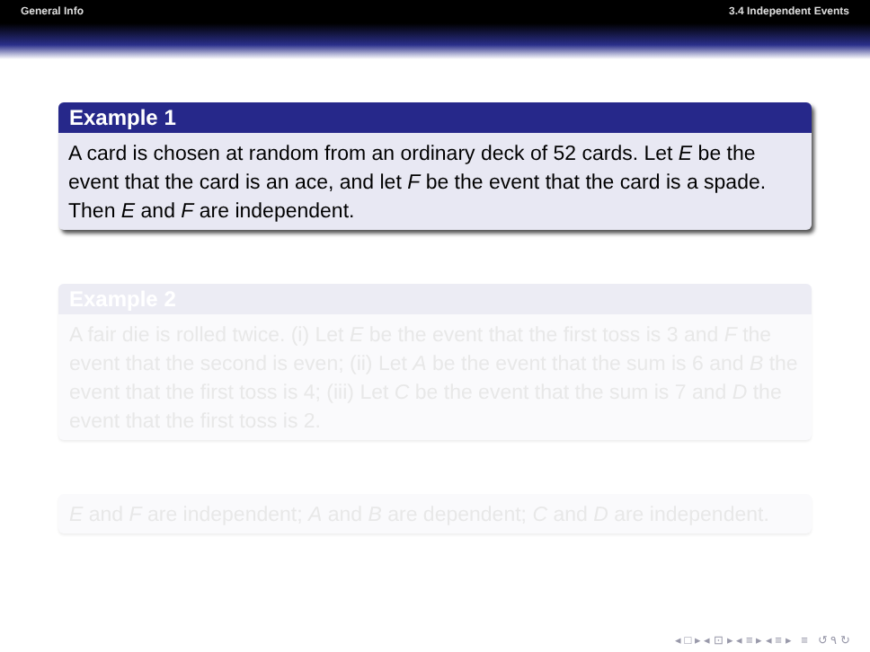General Info 3.4 Independent Events
Example 1
A card is chosen at random from an ordinary deck of 52 cards. Let E be the event that the card is an ace, and let F be the event that the card is a spade. Then E and F are independent.
Example 2
A fair die is rolled twice. (i) Let E be the event that the first toss is 3 and F the event that the second is even; (ii) Let A be the event that the sum is 6 and B the event that the first toss is 4; (iii) Let C be the event that the sum is 7 and D the event that the first toss is 2.
E and F are independent; A and B are dependent; C and D are independent.
◂ □ ▸ ◂ ⊡ ▸ ◂ ≡ ▸ ◂ ≡ ▸ ≡ ↺ ۹ ↻